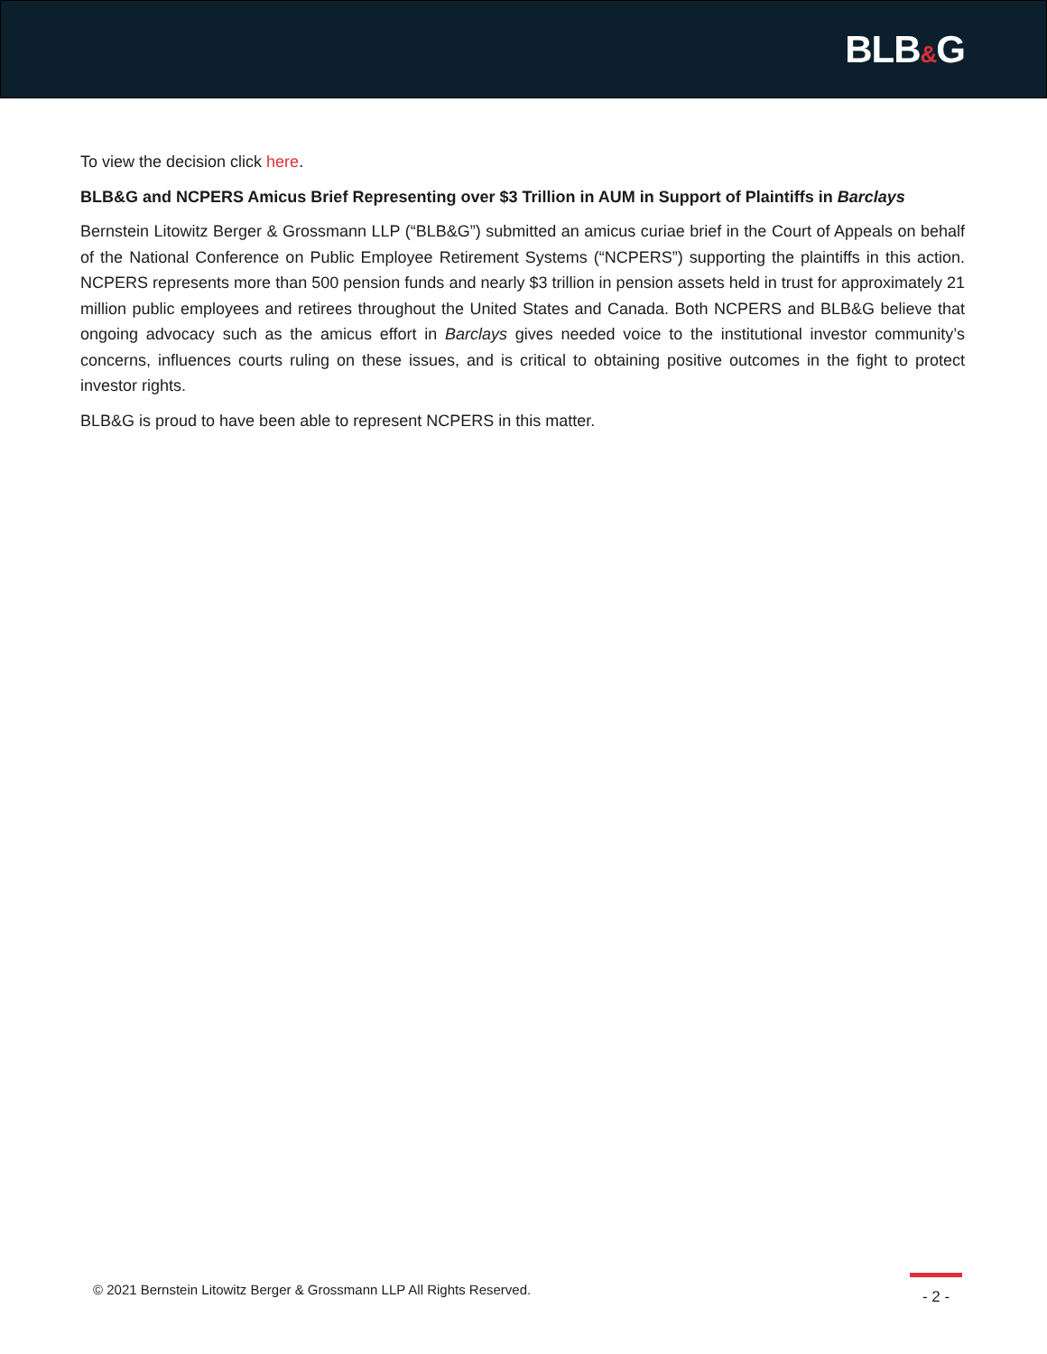BLB&G
To view the decision click here.
BLB&G and NCPERS Amicus Brief Representing over $3 Trillion in AUM in Support of Plaintiffs in Barclays
Bernstein Litowitz Berger & Grossmann LLP (“BLB&G”) submitted an amicus curiae brief in the Court of Appeals on behalf of the National Conference on Public Employee Retirement Systems (“NCPERS”) supporting the plaintiffs in this action. NCPERS represents more than 500 pension funds and nearly $3 trillion in pension assets held in trust for approximately 21 million public employees and retirees throughout the United States and Canada. Both NCPERS and BLB&G believe that ongoing advocacy such as the amicus effort in Barclays gives needed voice to the institutional investor community’s concerns, influences courts ruling on these issues, and is critical to obtaining positive outcomes in the fight to protect investor rights.
BLB&G is proud to have been able to represent NCPERS in this matter.
© 2021 Bernstein Litowitz Berger & Grossmann LLP All Rights Reserved.
- 2 -